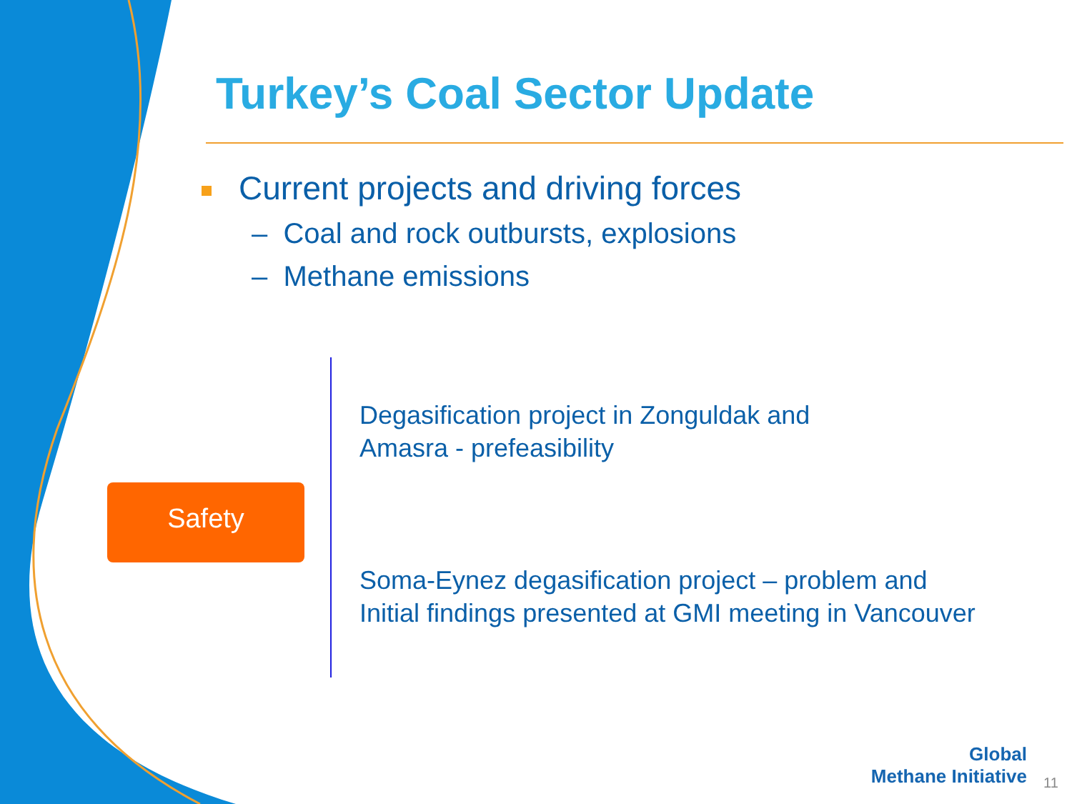Turkey’s Coal Sector Update
Current projects and driving forces
– Coal and rock outbursts, explosions
– Methane emissions
Safety
Degasification project in Zonguldak and
Amasra - prefeasibility
Soma-Eynez degasification project – problem and
Initial findings presented at GMI meeting in Vancouver
Global
Methane Initiative
11